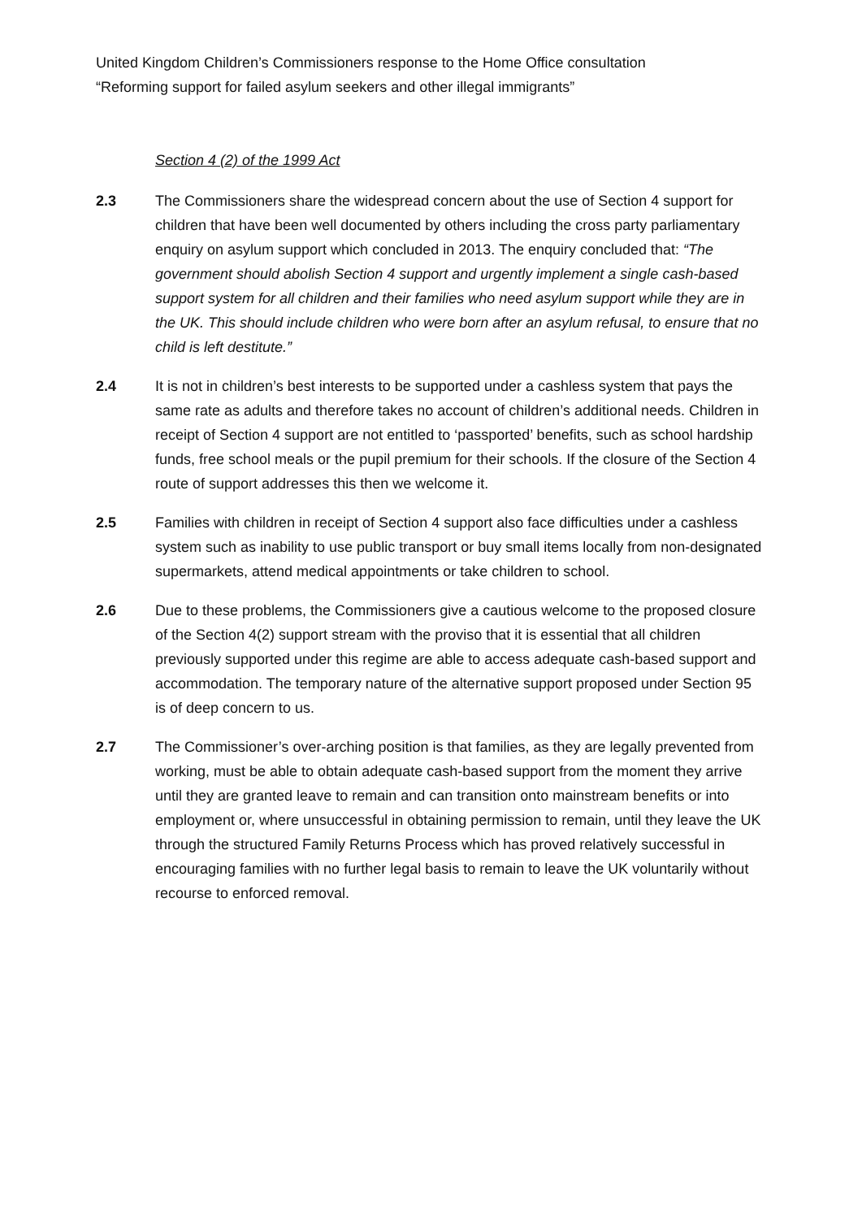United Kingdom Children’s Commissioners response to the Home Office consultation
“Reforming support for failed asylum seekers and other illegal immigrants”
Section 4 (2) of the 1999 Act
2.3 The Commissioners share the widespread concern about the use of Section 4 support for children that have been well documented by others including the cross party parliamentary enquiry on asylum support which concluded in 2013. The enquiry concluded that: “The government should abolish Section 4 support and urgently implement a single cash-based support system for all children and their families who need asylum support while they are in the UK. This should include children who were born after an asylum refusal, to ensure that no child is left destitute.”
2.4 It is not in children’s best interests to be supported under a cashless system that pays the same rate as adults and therefore takes no account of children’s additional needs. Children in receipt of Section 4 support are not entitled to ‘passported’ benefits, such as school hardship funds, free school meals or the pupil premium for their schools. If the closure of the Section 4 route of support addresses this then we welcome it.
2.5 Families with children in receipt of Section 4 support also face difficulties under a cashless system such as inability to use public transport or buy small items locally from non-designated supermarkets, attend medical appointments or take children to school.
2.6 Due to these problems, the Commissioners give a cautious welcome to the proposed closure of the Section 4(2) support stream with the proviso that it is essential that all children previously supported under this regime are able to access adequate cash-based support and accommodation. The temporary nature of the alternative support proposed under Section 95 is of deep concern to us.
2.7 The Commissioner’s over-arching position is that families, as they are legally prevented from working, must be able to obtain adequate cash-based support from the moment they arrive until they are granted leave to remain and can transition onto mainstream benefits or into employment or, where unsuccessful in obtaining permission to remain, until they leave the UK through the structured Family Returns Process which has proved relatively successful in encouraging families with no further legal basis to remain to leave the UK voluntarily without recourse to enforced removal.